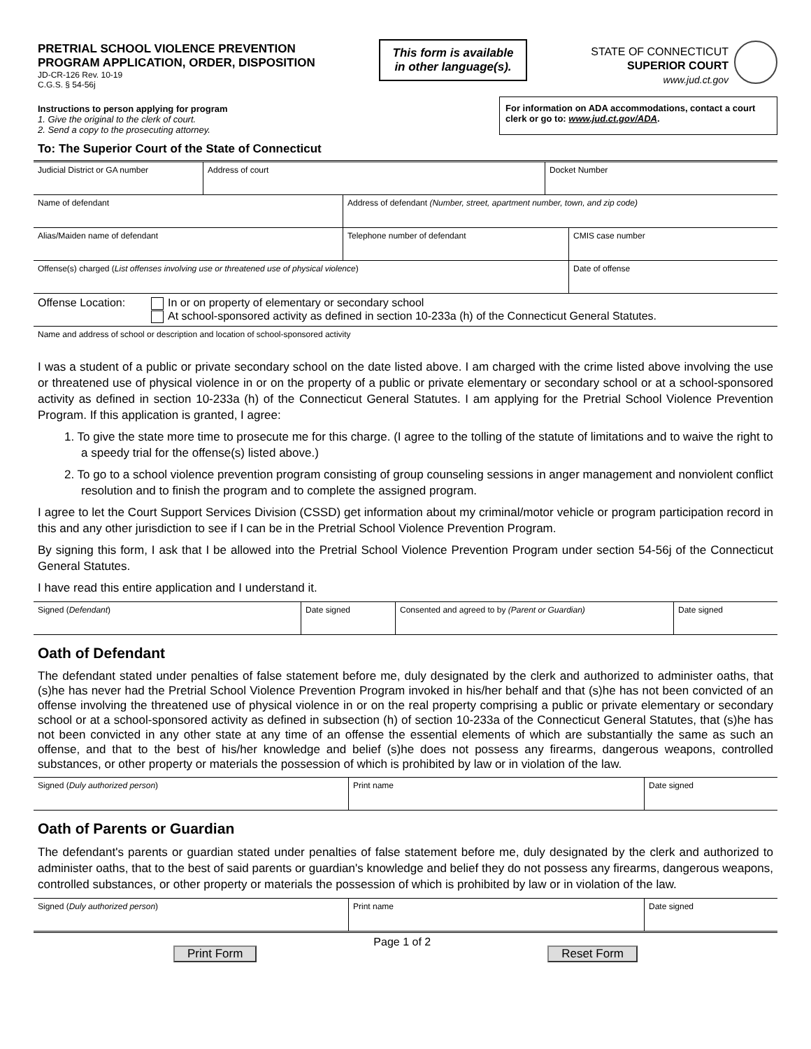PRETRIAL SCHOOL VIOLENCE PREVENTION
PROGRAM APPLICATION, ORDER, DISPOSITION
JD-CR-126 Rev. 10-19
C.G.S. § 54-56j
This form is available in other language(s).
STATE OF CONNECTICUT
SUPERIOR COURT
www.jud.ct.gov
Instructions to person applying for program
1. Give the original to the clerk of court.
2. Send a copy to the prosecuting attorney.
For information on ADA accommodations, contact a court clerk or go to: www.jud.ct.gov/ADA.
To: The Superior Court of the State of Connecticut
| Judicial District or GA number | Address of court | Docket Number |
| Name of defendant | Address of defendant (Number, street, apartment number, town, and zip code) |
| Alias/Maiden name of defendant | Telephone number of defendant | CMIS case number |
| Offense(s) charged ( List offenses involving use or threatened use of physical violence ) | Date of offense |
| Offense Location: | In or on property of elementary or secondary school At school-sponsored activity as defined in section 10-233a (h) of the Connecticut General Statutes. |
| Name and address of school or description and location of school-sponsored activity |
I was a student of a public or private secondary school on the date listed above. I am charged with the crime listed above involving the use or threatened use of physical violence in or on the property of a public or private elementary or secondary school or at a school-sponsored activity as defined in section 10-233a (h) of the Connecticut General Statutes. I am applying for the Pretrial School Violence Prevention Program. If this application is granted, I agree:
1. To give the state more time to prosecute me for this charge. (I agree to the tolling of the statute of limitations and to waive the right to a speedy trial for the offense(s) listed above.)
2. To go to a school violence prevention program consisting of group counseling sessions in anger management and nonviolent conflict resolution and to finish the program and to complete the assigned program.
I agree to let the Court Support Services Division (CSSD) get information about my criminal/motor vehicle or program participation record in this and any other jurisdiction to see if I can be in the Pretrial School Violence Prevention Program.
By signing this form, I ask that I be allowed into the Pretrial School Violence Prevention Program under section 54-56j of the Connecticut General Statutes.
I have read this entire application and I understand it.
| Signed ( Defendant ) | Date signed | Consented and agreed to by (Parent or Guardian) | Date signed |
Oath of Defendant
The defendant stated under penalties of false statement before me, duly designated by the clerk and authorized to administer oaths, that (s)he has never had the Pretrial School Violence Prevention Program invoked in his/her behalf and that (s)he has not been convicted of an offense involving the threatened use of physical violence in or on the real property comprising a public or private elementary or secondary school or at a school-sponsored activity as defined in subsection (h) of section 10-233a of the Connecticut General Statutes, that (s)he has not been convicted in any other state at any time of an offense the essential elements of which are substantially the same as such an offense, and that to the best of his/her knowledge and belief (s)he does not possess any firearms, dangerous weapons, controlled substances, or other property or materials the possession of which is prohibited by law or in violation of the law.
| Signed ( Duly authorized person ) | Print name | Date signed |
Oath of Parents or Guardian
The defendant's parents or guardian stated under penalties of false statement before me, duly designated by the clerk and authorized to administer oaths, that to the best of said parents or guardian's knowledge and belief they do not possess any firearms, dangerous weapons, controlled substances, or other property or materials the possession of which is prohibited by law or in violation of the law.
| Signed ( Duly authorized person ) | Print name | Date signed |
Print Form Page 1 of 2 Reset Form